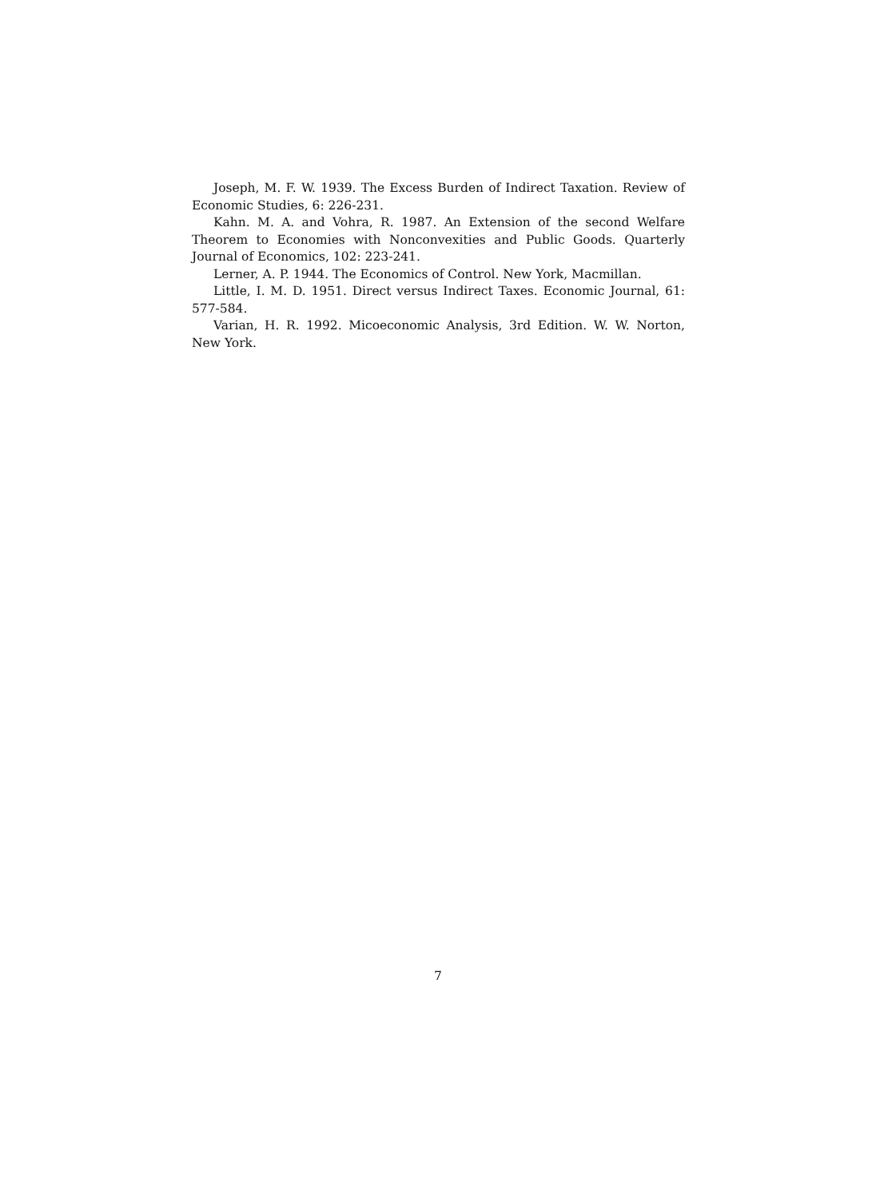Joseph, M. F. W. 1939. The Excess Burden of Indirect Taxation. Review of Economic Studies, 6: 226-231.
Kahn. M. A. and Vohra, R. 1987. An Extension of the second Welfare Theorem to Economies with Nonconvexities and Public Goods. Quarterly Journal of Economics, 102: 223-241.
Lerner, A. P. 1944. The Economics of Control. New York, Macmillan.
Little, I. M. D. 1951. Direct versus Indirect Taxes. Economic Journal, 61: 577-584.
Varian, H. R. 1992. Micoeconomic Analysis, 3rd Edition. W. W. Norton, New York.
7